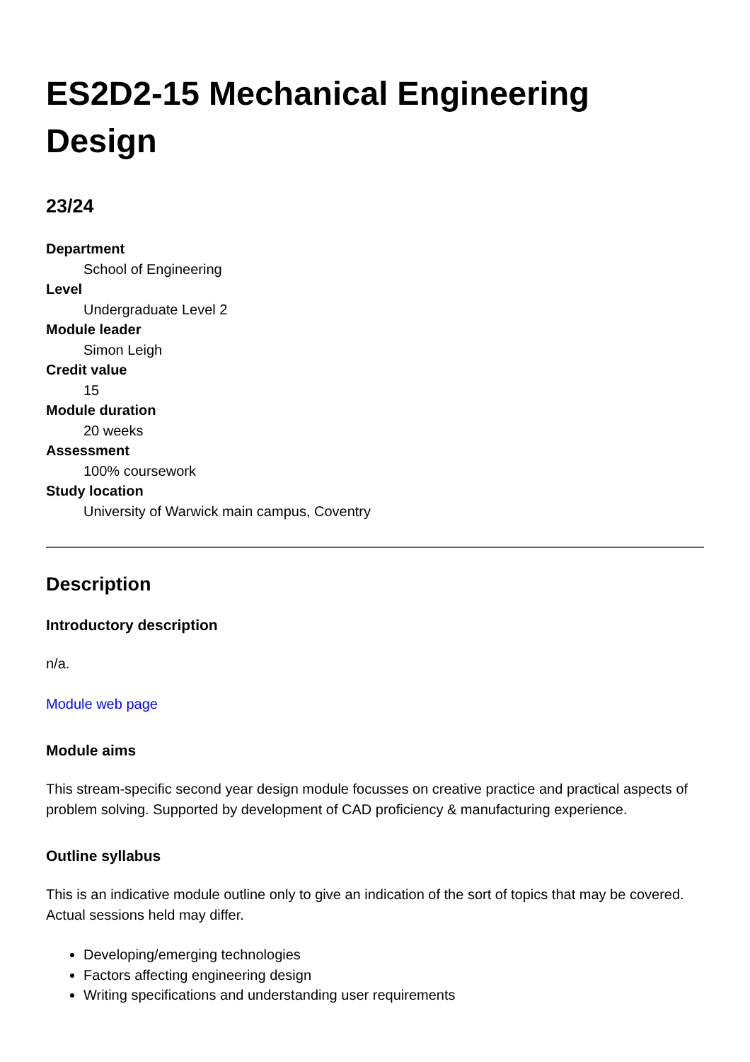ES2D2-15 Mechanical Engineering Design
23/24
Department
School of Engineering
Level
Undergraduate Level 2
Module leader
Simon Leigh
Credit value
15
Module duration
20 weeks
Assessment
100% coursework
Study location
University of Warwick main campus, Coventry
Description
Introductory description
n/a.
Module web page
Module aims
This stream-specific second year design module focusses on creative practice and practical aspects of problem solving. Supported by development of CAD proficiency & manufacturing experience.
Outline syllabus
This is an indicative module outline only to give an indication of the sort of topics that may be covered. Actual sessions held may differ.
Developing/emerging technologies
Factors affecting engineering design
Writing specifications and understanding user requirements